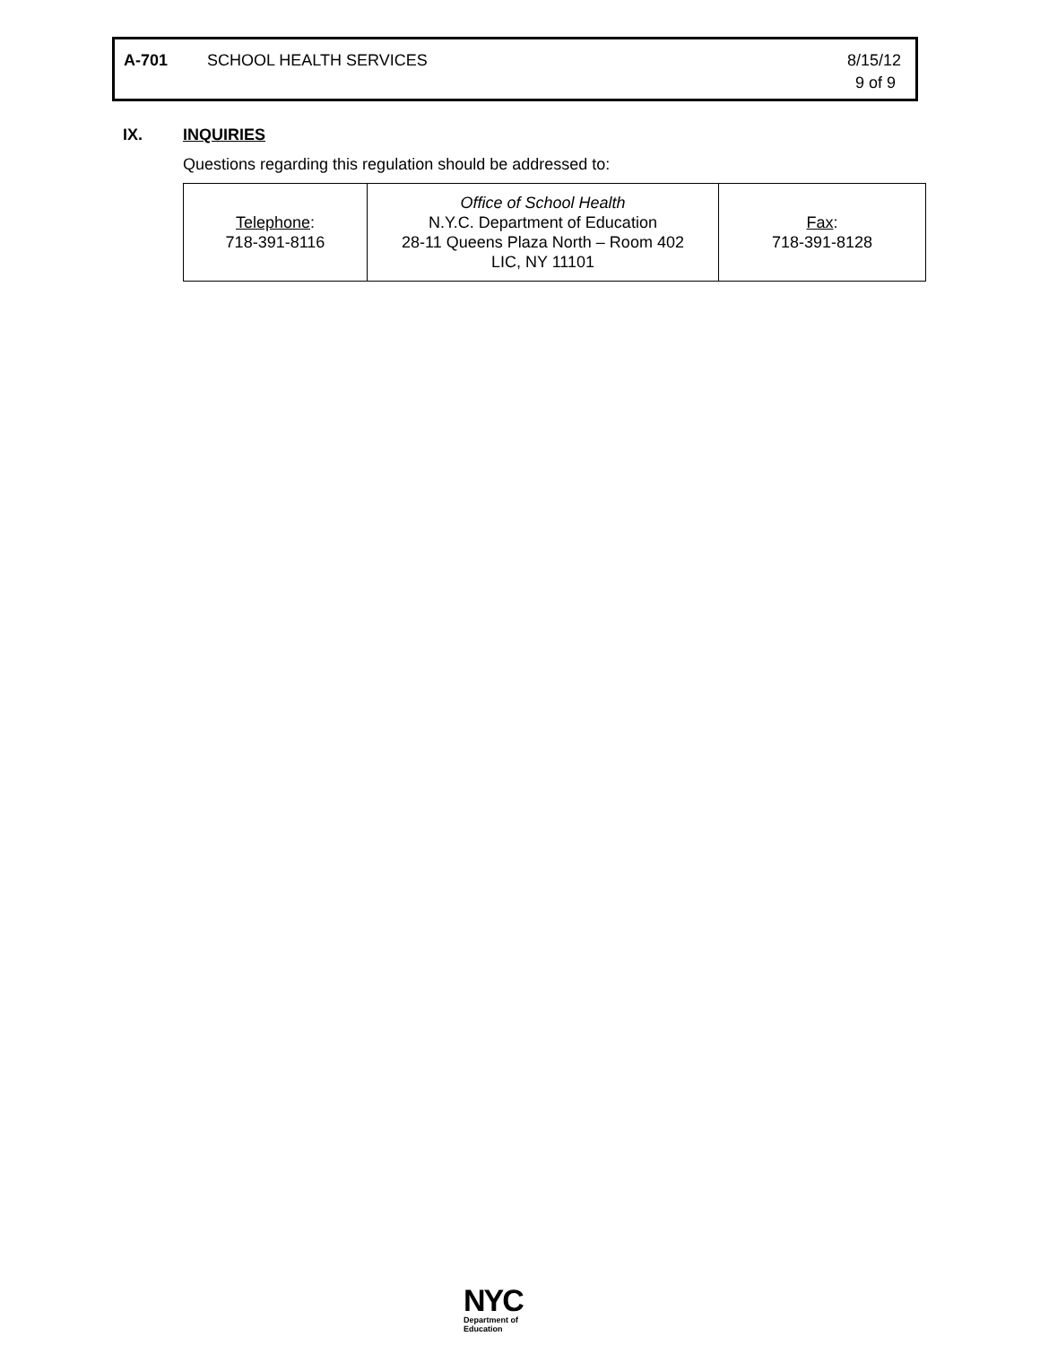A-701 SCHOOL HEALTH SERVICES 8/15/12
9 of 9
IX. INQUIRIES
Questions regarding this regulation should be addressed to:
| Telephone : 718-391-8116 | Office of School Health N.Y.C. Department of Education 28-11 Queens Plaza North – Room 402 LIC, NY 11101 | Fax : 718-391-8128 |
NYC
Department of
Education